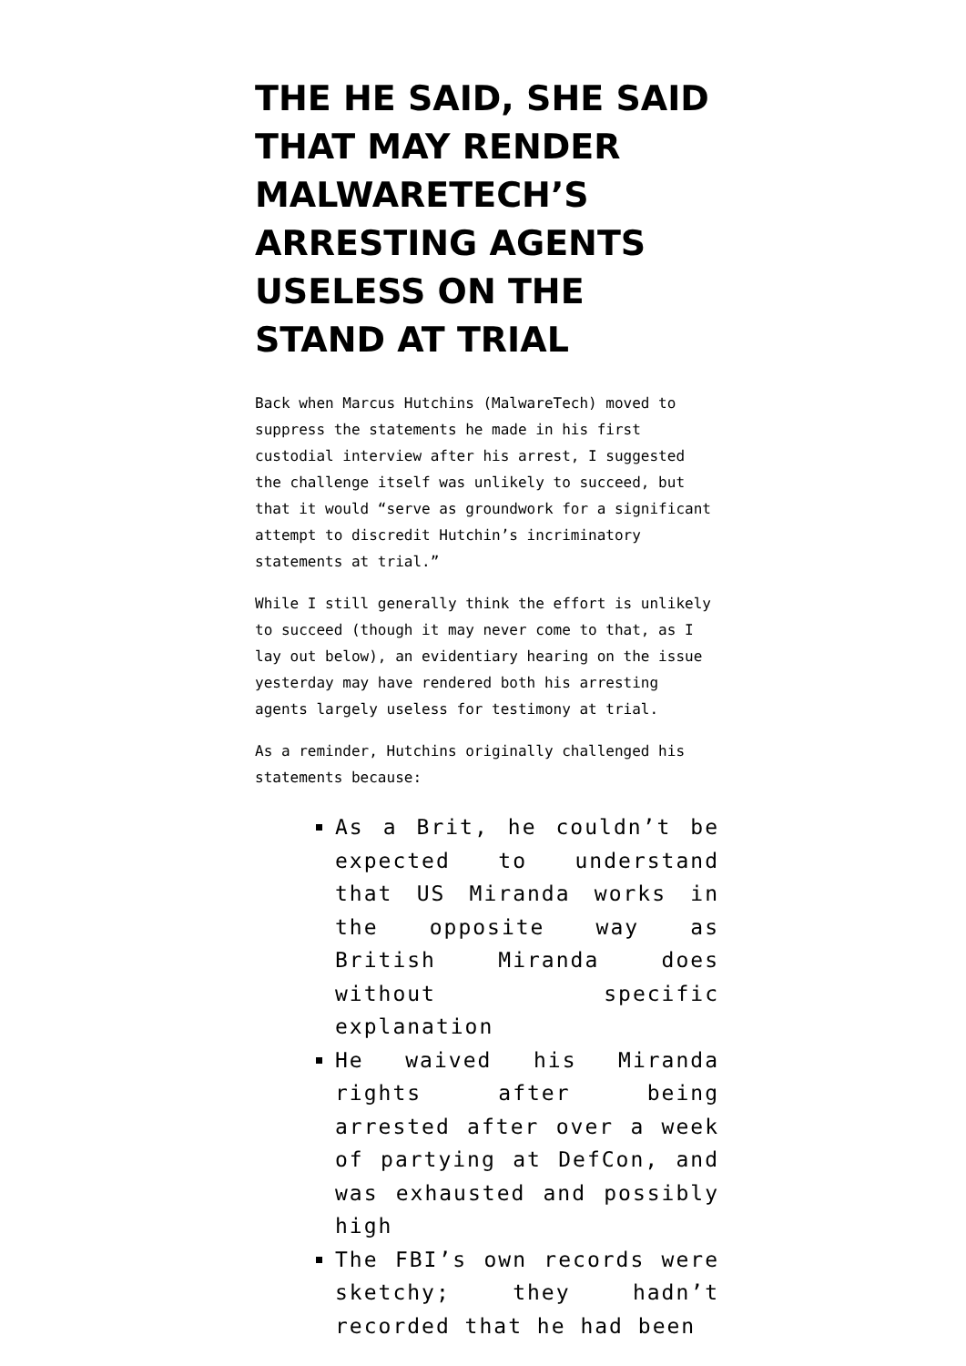THE HE SAID, SHE SAID THAT MAY RENDER MALWARETECH’S ARRESTING AGENTS USELESS ON THE STAND AT TRIAL
Back when Marcus Hutchins (MalwareTech) moved to suppress the statements he made in his first custodial interview after his arrest, I suggested the challenge itself was unlikely to succeed, but that it would “serve as groundwork for a significant attempt to discredit Hutchin’s incriminatory statements at trial.”
While I still generally think the effort is unlikely to succeed (though it may never come to that, as I lay out below), an evidentiary hearing on the issue yesterday may have rendered both his arresting agents largely useless for testimony at trial.
As a reminder, Hutchins originally challenged his statements because:
As a Brit, he couldn’t be expected to understand that US Miranda works in the opposite way as British Miranda does without specific explanation
He waived his Miranda rights after being arrested after over a week of partying at DefCon, and was exhausted and possibly high
The FBI’s own records were sketchy; they hadn’t recorded that he had been